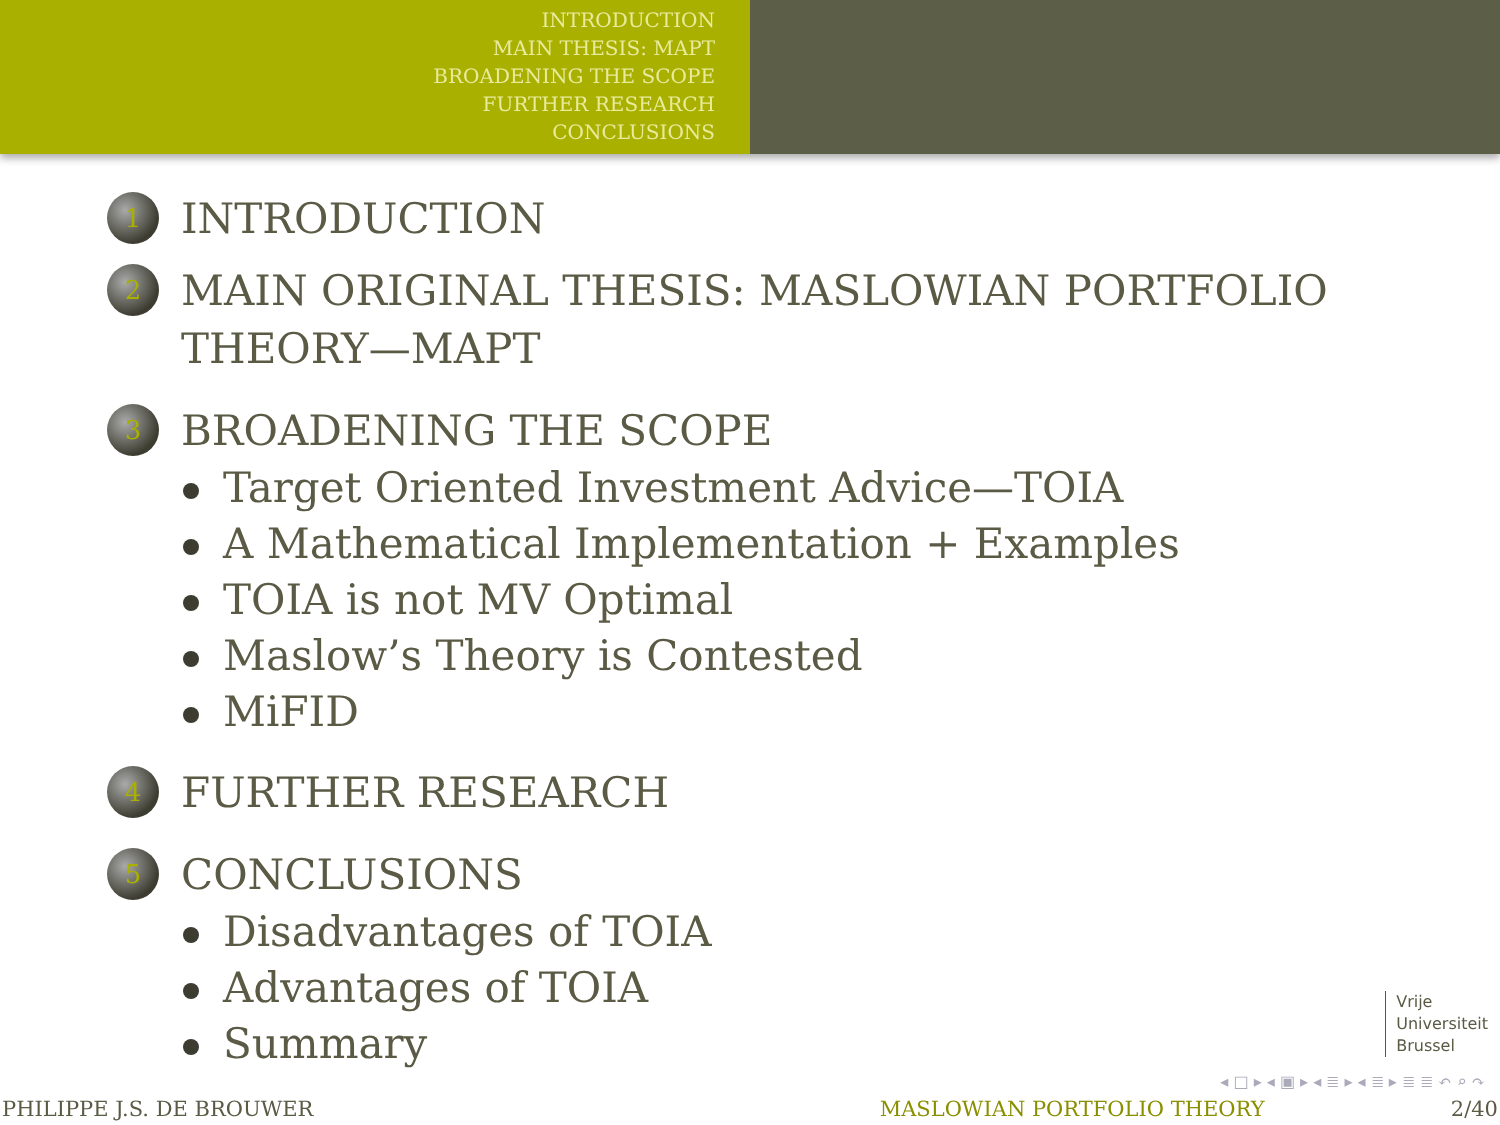INTRODUCTION
MAIN THESIS: MAPT
BROADENING THE SCOPE
FURTHER RESEARCH
CONCLUSIONS
1
INTRODUCTION
2
MAIN ORIGINAL THESIS: MASLOWIAN PORTFOLIO
THEORY—MAPT
3
BROADENING THE SCOPE
Target Oriented Investment Advice—TOIA
A Mathematical Implementation + Examples
TOIA is not MV Optimal
Maslow’s Theory is Contested
MiFID
4
FURTHER RESEARCH
5
CONCLUSIONS
Disadvantages of TOIA
Advantages of TOIA
Summary
Vrije
Universiteit
Brussel
◂ □ ▸ ◂ ▣ ▸ ◂ ≣ ▸ ◂ ≣ ▸ ≣ ≣ ↶ ⌕ ↷
PHILIPPE J.S. DE BROUWER MASLOWIAN PORTFOLIO THEORY 2/40